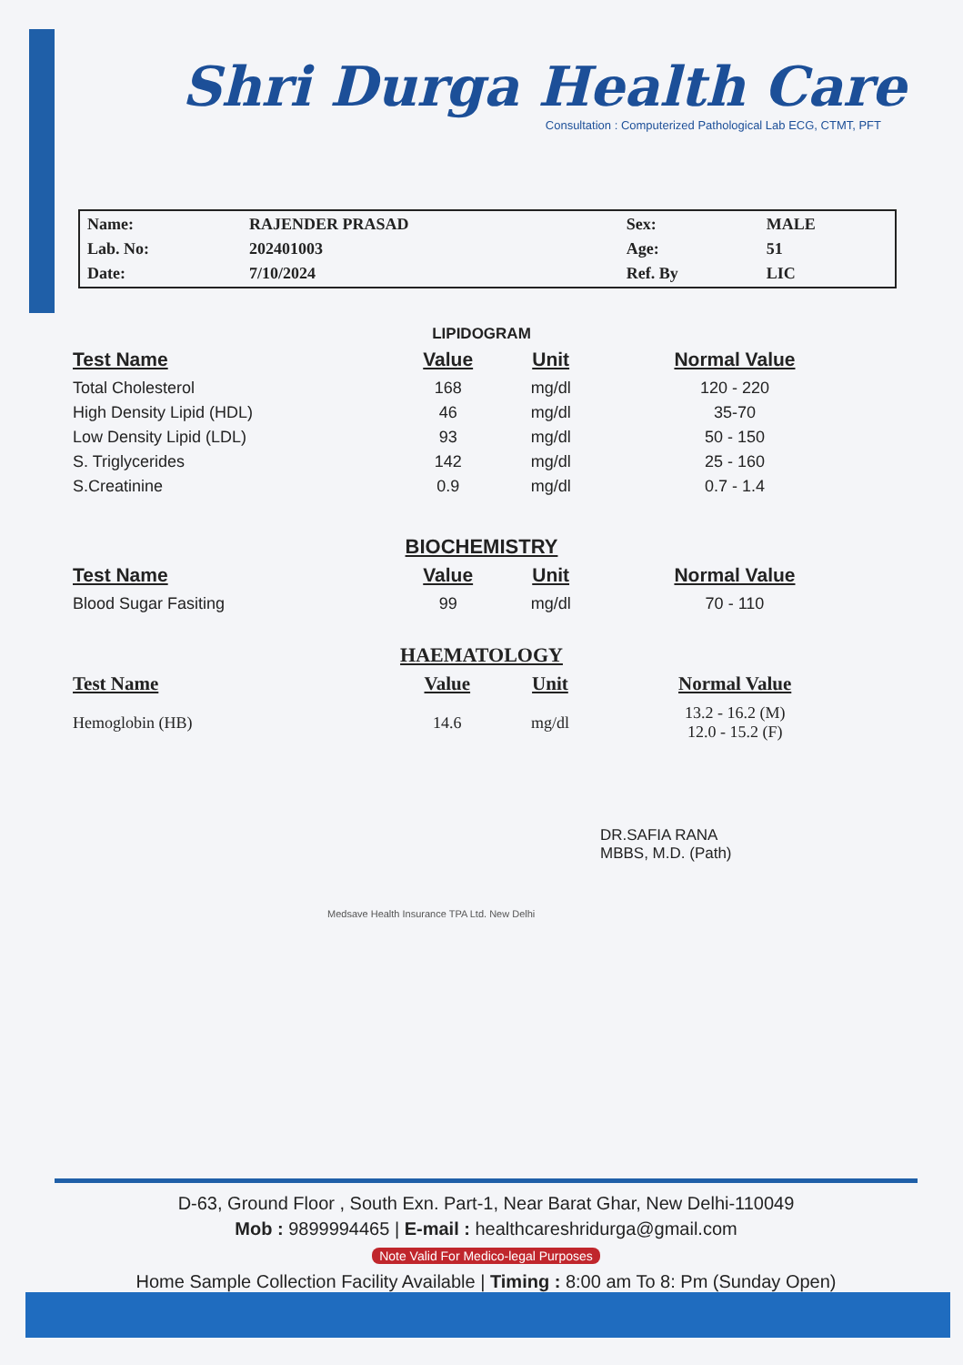Shri Durga Health Care
Consultation : Computerized Pathological Lab ECG, CTMT, PFT
| Name: | RAJENDER PRASAD | Sex: | MALE |
| Lab. No: | 202401003 | Age: | 51 |
| Date: | 7/10/2024 | Ref. By | LIC |
LIPIDOGRAM
| Test Name | Value | Unit | Normal Value |
| --- | --- | --- | --- |
| Total Cholesterol | 168 | mg/dl | 120 - 220 |
| High Density Lipid (HDL) | 46 | mg/dl | 35-70 |
| Low Density Lipid (LDL) | 93 | mg/dl | 50 - 150 |
| S. Triglycerides | 142 | mg/dl | 25 - 160 |
| S.Creatinine | 0.9 | mg/dl | 0.7 - 1.4 |
BIOCHEMISTRY
| Test Name | Value | Unit | Normal Value |
| --- | --- | --- | --- |
| Blood Sugar Fasiting | 99 | mg/dl | 70 - 110 |
HAEMATOLOGY
| Test Name | Value | Unit | Normal Value |
| --- | --- | --- | --- |
| Hemoglobin (HB) | 14.6 | mg/dl | 13.2 - 16.2 (M) 12.0 - 15.2 (F) |
DR.SAFIA RANA
MBBS, M.D. (Path)
Medsave Health Insurance TPA Ltd. New Delhi
D-63, Ground Floor , South Exn. Part-1, Near Barat Ghar, New Delhi-110049
Mob : 9899994465 | E-mail : healthcareshridurga@gmail.com
Note Valid For Medico-legal Purposes
Home Sample Collection Facility Available | Timing : 8:00 am To 8: Pm (Sunday Open)